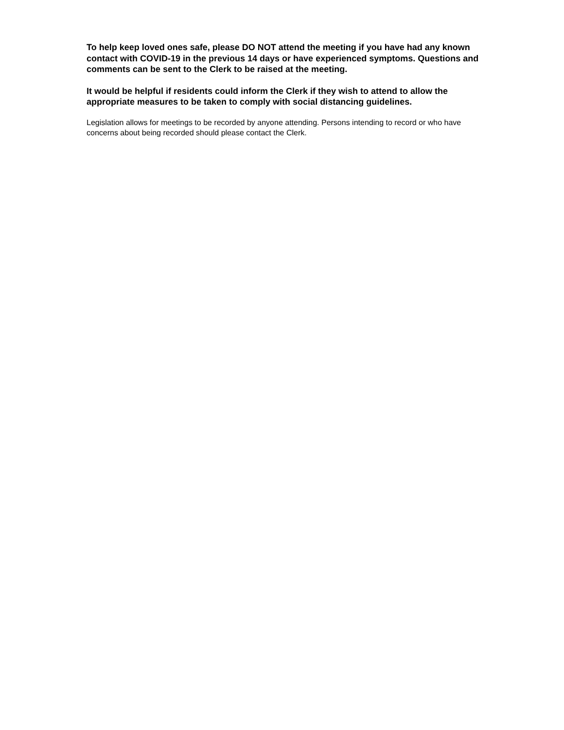To help keep loved ones safe, please DO NOT attend the meeting if you have had any known contact with COVID-19 in the previous 14 days or have experienced symptoms. Questions and comments can be sent to the Clerk to be raised at the meeting.
It would be helpful if residents could inform the Clerk if they wish to attend to allow the appropriate measures to be taken to comply with social distancing guidelines.
Legislation allows for meetings to be recorded by anyone attending. Persons intending to record or who have concerns about being recorded should please contact the Clerk.